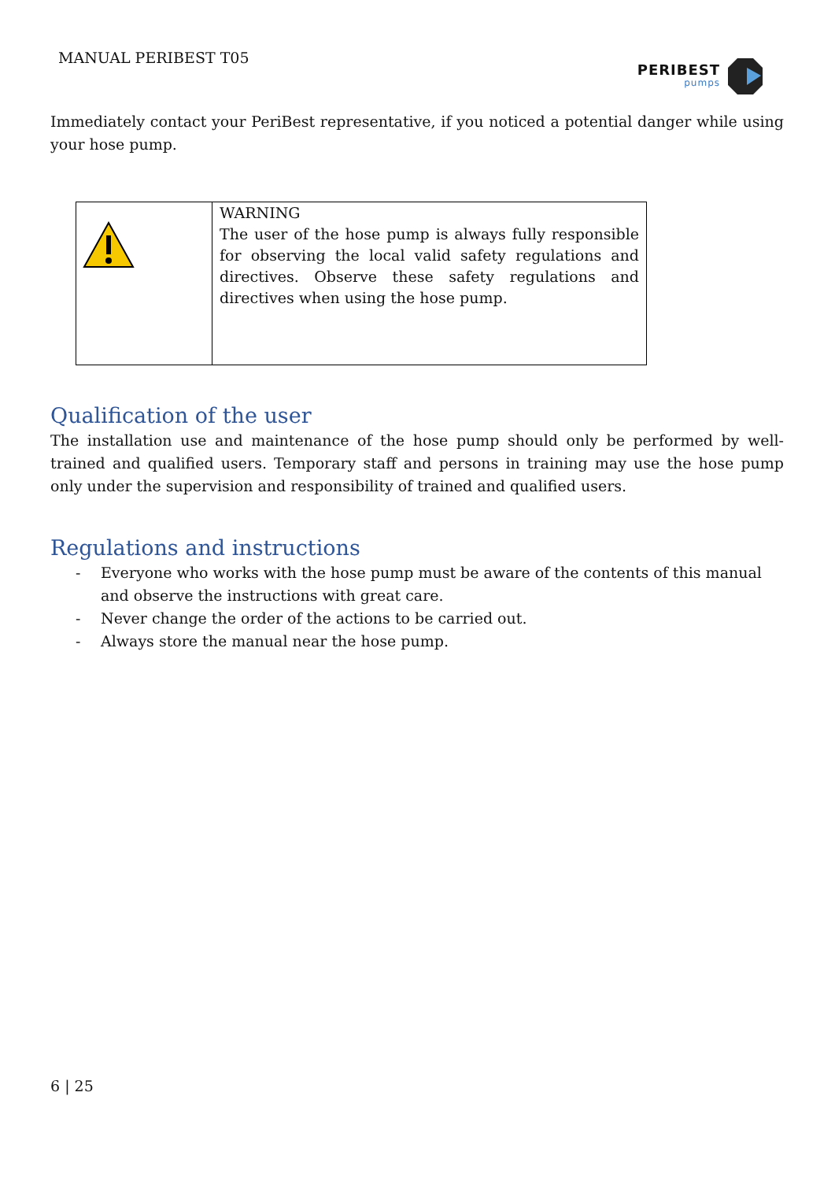MANUAL PERIBEST T05
PERIBEST
pumps
Immediately contact your PeriBest representative, if you noticed a potential danger while using your hose pump.
| | WARNING The user of the hose pump is always fully responsible for observing the local valid safety regulations and directives. Observe these safety regulations and directives when using the hose pump. |
Qualification of the user
The installation use and maintenance of the hose pump should only be performed by well-trained and qualified users. Temporary staff and persons in training may use the hose pump only under the supervision and responsibility of trained and qualified users.
Regulations and instructions
- Everyone who works with the hose pump must be aware of the contents of this manual and observe the instructions with great care.
- Never change the order of the actions to be carried out.
- Always store the manual near the hose pump.
6 | 25